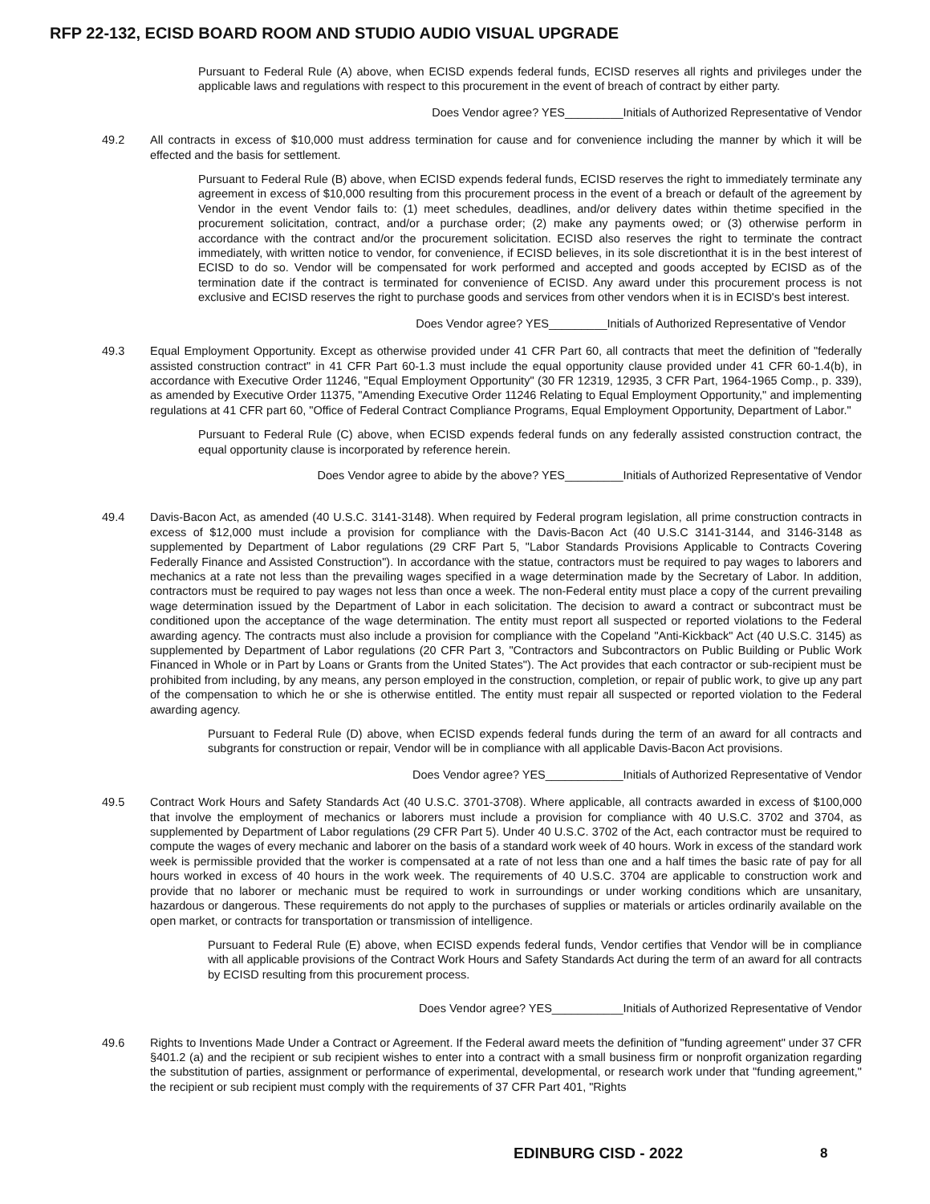RFP 22-132, ECISD BOARD ROOM AND STUDIO AUDIO VISUAL UPGRADE
Pursuant to Federal Rule (A) above, when ECISD expends federal funds, ECISD reserves all rights and privileges under the applicable laws and regulations with respect to this procurement in the event of breach of contract by either party.
Does Vendor agree? YES_________Initials of Authorized Representative of Vendor
49.2 All contracts in excess of $10,000 must address termination for cause and for convenience including the manner by which it will be effected and the basis for settlement.
Pursuant to Federal Rule (B) above, when ECISD expends federal funds, ECISD reserves the right to immediately terminate any agreement in excess of $10,000 resulting from this procurement process in the event of a breach or default of the agreement by Vendor in the event Vendor fails to: (1) meet schedules, deadlines, and/or delivery dates within thetime specified in the procurement solicitation, contract, and/or a purchase order; (2) make any payments owed; or (3) otherwise perform in accordance with the contract and/or the procurement solicitation. ECISD also reserves the right to terminate the contract immediately, with written notice to vendor, for convenience, if ECISD believes, in its sole discretionthat it is in the best interest of ECISD to do so. Vendor will be compensated for work performed and accepted and goods accepted by ECISD as of the termination date if the contract is terminated for convenience of ECISD. Any award under this procurement process is not exclusive and ECISD reserves the right to purchase goods and services from other vendors when it is in ECISD's best interest.
Does Vendor agree? YES_________Initials of Authorized Representative of Vendor
49.3 Equal Employment Opportunity. Except as otherwise provided under 41 CFR Part 60, all contracts that meet the definition of "federally assisted construction contract" in 41 CFR Part 60-1.3 must include the equal opportunity clause provided under 41 CFR 60-1.4(b), in accordance with Executive Order 11246, "Equal Employment Opportunity" (30 FR 12319, 12935, 3 CFR Part, 1964-1965 Comp., p. 339), as amended by Executive Order 11375, "Amending Executive Order 11246 Relating to Equal Employment Opportunity," and implementing regulations at 41 CFR part 60, "Office of Federal Contract Compliance Programs, Equal Employment Opportunity, Department of Labor."
Pursuant to Federal Rule (C) above, when ECISD expends federal funds on any federally assisted construction contract, the equal opportunity clause is incorporated by reference herein.
Does Vendor agree to abide by the above? YES_________Initials of Authorized Representative of Vendor
49.4 Davis-Bacon Act, as amended (40 U.S.C. 3141-3148). When required by Federal program legislation, all prime construction contracts in excess of $12,000 must include a provision for compliance with the Davis-Bacon Act (40 U.S.C 3141-3144, and 3146-3148 as supplemented by Department of Labor regulations (29 CRF Part 5, "Labor Standards Provisions Applicable to Contracts Covering Federally Finance and Assisted Construction"). In accordance with the statue, contractors must be required to pay wages to laborers and mechanics at a rate not less than the prevailing wages specified in a wage determination made by the Secretary of Labor. In addition, contractors must be required to pay wages not less than once a week. The non-Federal entity must place a copy of the current prevailing wage determination issued by the Department of Labor in each solicitation. The decision to award a contract or subcontract must be conditioned upon the acceptance of the wage determination. The entity must report all suspected or reported violations to the Federal awarding agency. The contracts must also include a provision for compliance with the Copeland "Anti-Kickback" Act (40 U.S.C. 3145) as supplemented by Department of Labor regulations (20 CFR Part 3, "Contractors and Subcontractors on Public Building or Public Work Financed in Whole or in Part by Loans or Grants from the United States"). The Act provides that each contractor or sub-recipient must be prohibited from including, by any means, any person employed in the construction, completion, or repair of public work, to give up any part of the compensation to which he or she is otherwise entitled. The entity must repair all suspected or reported violation to the Federal awarding agency.
Pursuant to Federal Rule (D) above, when ECISD expends federal funds during the term of an award for all contracts and subgrants for construction or repair, Vendor will be in compliance with all applicable Davis-Bacon Act provisions.
Does Vendor agree? YES____________Initials of Authorized Representative of Vendor
49.5 Contract Work Hours and Safety Standards Act (40 U.S.C. 3701-3708). Where applicable, all contracts awarded in excess of $100,000 that involve the employment of mechanics or laborers must include a provision for compliance with 40 U.S.C. 3702 and 3704, as supplemented by Department of Labor regulations (29 CFR Part 5). Under 40 U.S.C. 3702 of the Act, each contractor must be required to compute the wages of every mechanic and laborer on the basis of a standard work week of 40 hours. Work in excess of the standard work week is permissible provided that the worker is compensated at a rate of not less than one and a half times the basic rate of pay for all hours worked in excess of 40 hours in the work week. The requirements of 40 U.S.C. 3704 are applicable to construction work and provide that no laborer or mechanic must be required to work in surroundings or under working conditions which are unsanitary, hazardous or dangerous. These requirements do not apply to the purchases of supplies or materials or articles ordinarily available on the open market, or contracts for transportation or transmission of intelligence.
Pursuant to Federal Rule (E) above, when ECISD expends federal funds, Vendor certifies that Vendor will be in compliance with all applicable provisions of the Contract Work Hours and Safety Standards Act during the term of an award for all contracts by ECISD resulting from this procurement process.
Does Vendor agree? YES___________Initials of Authorized Representative of Vendor
49.6 Rights to Inventions Made Under a Contract or Agreement. If the Federal award meets the definition of "funding agreement" under 37 CFR §401.2 (a) and the recipient or sub recipient wishes to enter into a contract with a small business firm or nonprofit organization regarding the substitution of parties, assignment or performance of experimental, developmental, or research work under that "funding agreement," the recipient or sub recipient must comply with the requirements of 37 CFR Part 401, "Rights
EDINBURG CISD - 2022 8